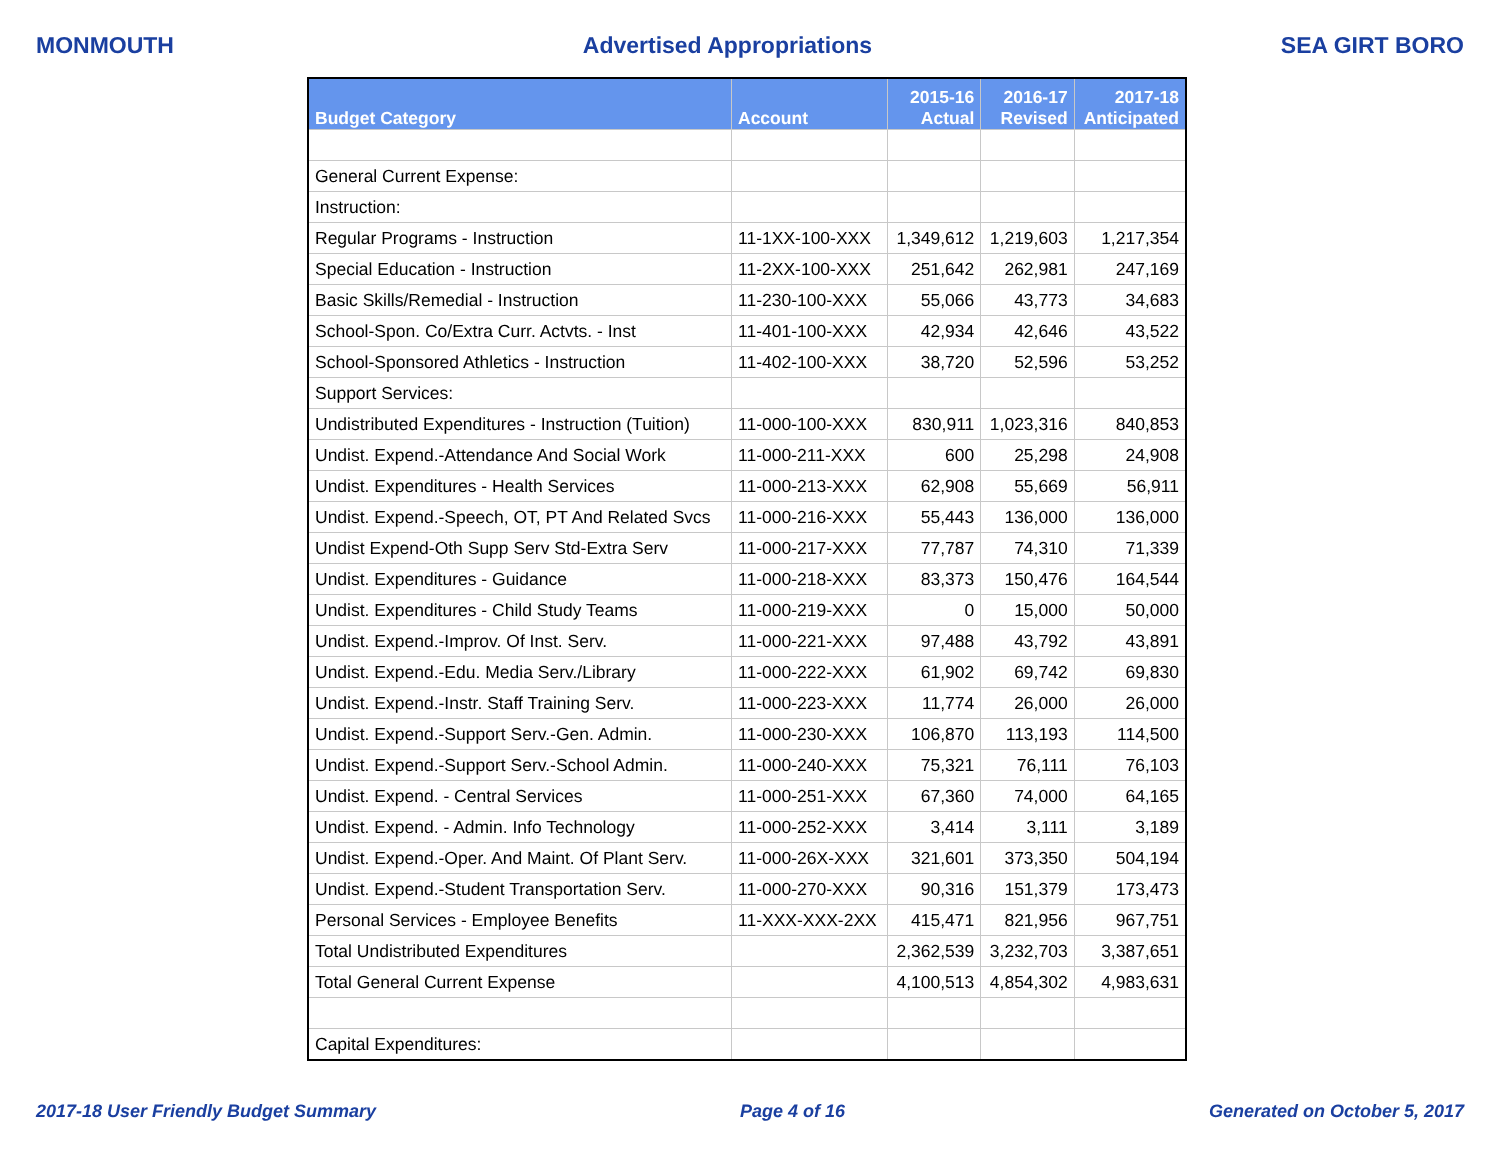MONMOUTH Advertised Appropriations SEA GIRT BORO
| Budget Category | Account | 2015-16 Actual | 2016-17 Revised | 2017-18 Anticipated |
| --- | --- | --- | --- | --- |
| General Current Expense: | | | | |
| Instruction: | | | | |
| Regular Programs - Instruction | 11-1XX-100-XXX | 1,349,612 | 1,219,603 | 1,217,354 |
| Special Education - Instruction | 11-2XX-100-XXX | 251,642 | 262,981 | 247,169 |
| Basic Skills/Remedial - Instruction | 11-230-100-XXX | 55,066 | 43,773 | 34,683 |
| School-Spon. Co/Extra Curr. Actvts. - Inst | 11-401-100-XXX | 42,934 | 42,646 | 43,522 |
| School-Sponsored Athletics - Instruction | 11-402-100-XXX | 38,720 | 52,596 | 53,252 |
| Support Services: | | | | |
| Undistributed Expenditures - Instruction (Tuition) | 11-000-100-XXX | 830,911 | 1,023,316 | 840,853 |
| Undist. Expend.-Attendance And Social Work | 11-000-211-XXX | 600 | 25,298 | 24,908 |
| Undist. Expenditures - Health Services | 11-000-213-XXX | 62,908 | 55,669 | 56,911 |
| Undist. Expend.-Speech, OT, PT And Related Svcs | 11-000-216-XXX | 55,443 | 136,000 | 136,000 |
| Undist Expend-Oth Supp Serv Std-Extra Serv | 11-000-217-XXX | 77,787 | 74,310 | 71,339 |
| Undist. Expenditures - Guidance | 11-000-218-XXX | 83,373 | 150,476 | 164,544 |
| Undist. Expenditures - Child Study Teams | 11-000-219-XXX | 0 | 15,000 | 50,000 |
| Undist. Expend.-Improv. Of Inst. Serv. | 11-000-221-XXX | 97,488 | 43,792 | 43,891 |
| Undist. Expend.-Edu. Media Serv./Library | 11-000-222-XXX | 61,902 | 69,742 | 69,830 |
| Undist. Expend.-Instr. Staff Training Serv. | 11-000-223-XXX | 11,774 | 26,000 | 26,000 |
| Undist. Expend.-Support Serv.-Gen. Admin. | 11-000-230-XXX | 106,870 | 113,193 | 114,500 |
| Undist. Expend.-Support Serv.-School Admin. | 11-000-240-XXX | 75,321 | 76,111 | 76,103 |
| Undist. Expend. - Central Services | 11-000-251-XXX | 67,360 | 74,000 | 64,165 |
| Undist. Expend. - Admin. Info Technology | 11-000-252-XXX | 3,414 | 3,111 | 3,189 |
| Undist. Expend.-Oper. And Maint. Of Plant Serv. | 11-000-26X-XXX | 321,601 | 373,350 | 504,194 |
| Undist. Expend.-Student Transportation Serv. | 11-000-270-XXX | 90,316 | 151,379 | 173,473 |
| Personal Services - Employee Benefits | 11-XXX-XXX-2XX | 415,471 | 821,956 | 967,751 |
| Total Undistributed Expenditures | | 2,362,539 | 3,232,703 | 3,387,651 |
| Total General Current Expense | | 4,100,513 | 4,854,302 | 4,983,631 |
| Capital Expenditures: | | | | |
2017-18 User Friendly Budget Summary Page 4 of 16 Generated on October 5, 2017